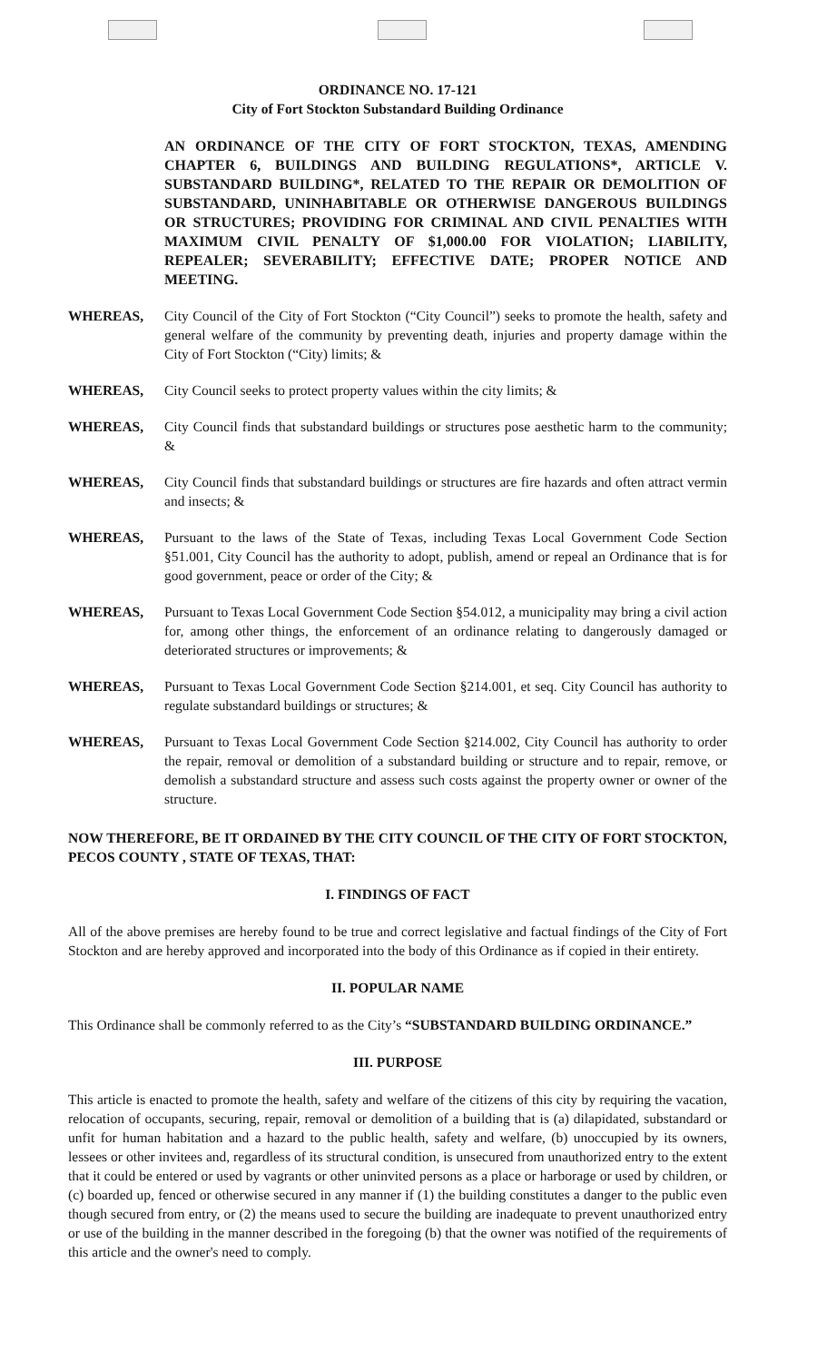ORDINANCE NO. 17-121
City of Fort Stockton Substandard Building Ordinance
AN ORDINANCE OF THE CITY OF FORT STOCKTON, TEXAS, AMENDING CHAPTER 6, BUILDINGS AND BUILDING REGULATIONS*, ARTICLE V. SUBSTANDARD BUILDING*, RELATED TO THE REPAIR OR DEMOLITION OF SUBSTANDARD, UNINHABITABLE OR OTHERWISE DANGEROUS BUILDINGS OR STRUCTURES; PROVIDING FOR CRIMINAL AND CIVIL PENALTIES WITH MAXIMUM CIVIL PENALTY OF $1,000.00 FOR VIOLATION; LIABILITY, REPEALER; SEVERABILITY; EFFECTIVE DATE; PROPER NOTICE AND MEETING.
WHEREAS, City Council of the City of Fort Stockton (“City Council”) seeks to promote the health, safety and general welfare of the community by preventing death, injuries and property damage within the City of Fort Stockton (“City) limits; &
WHEREAS, City Council seeks to protect property values within the city limits; &
WHEREAS, City Council finds that substandard buildings or structures pose aesthetic harm to the community; &
WHEREAS, City Council finds that substandard buildings or structures are fire hazards and often attract vermin and insects; &
WHEREAS, Pursuant to the laws of the State of Texas, including Texas Local Government Code Section §51.001, City Council has the authority to adopt, publish, amend or repeal an Ordinance that is for good government, peace or order of the City; &
WHEREAS, Pursuant to Texas Local Government Code Section §54.012, a municipality may bring a civil action for, among other things, the enforcement of an ordinance relating to dangerously damaged or deteriorated structures or improvements; &
WHEREAS, Pursuant to Texas Local Government Code Section §214.001, et seq. City Council has authority to regulate substandard buildings or structures; &
WHEREAS, Pursuant to Texas Local Government Code Section §214.002, City Council has authority to order the repair, removal or demolition of a substandard building or structure and to repair, remove, or demolish a substandard structure and assess such costs against the property owner or owner of the structure.
NOW THEREFORE, BE IT ORDAINED BY THE CITY COUNCIL OF THE CITY OF FORT STOCKTON, PECOS COUNTY , STATE OF TEXAS, THAT:
I. FINDINGS OF FACT
All of the above premises are hereby found to be true and correct legislative and factual findings of the City of Fort Stockton and are hereby approved and incorporated into the body of this Ordinance as if copied in their entirety.
II. POPULAR NAME
This Ordinance shall be commonly referred to as the City’s “SUBSTANDARD BUILDING ORDINANCE.”
III. PURPOSE
This article is enacted to promote the health, safety and welfare of the citizens of this city by requiring the vacation, relocation of occupants, securing, repair, removal or demolition of a building that is (a) dilapidated, substandard or unfit for human habitation and a hazard to the public health, safety and welfare, (b) unoccupied by its owners, lessees or other invitees and, regardless of its structural condition, is unsecured from unauthorized entry to the extent that it could be entered or used by vagrants or other uninvited persons as a place or harborage or used by children, or (c) boarded up, fenced or otherwise secured in any manner if (1) the building constitutes a danger to the public even though secured from entry, or (2) the means used to secure the building are inadequate to prevent unauthorized entry or use of the building in the manner described in the foregoing (b) that the owner was notified of the requirements of this article and the owner's need to comply.